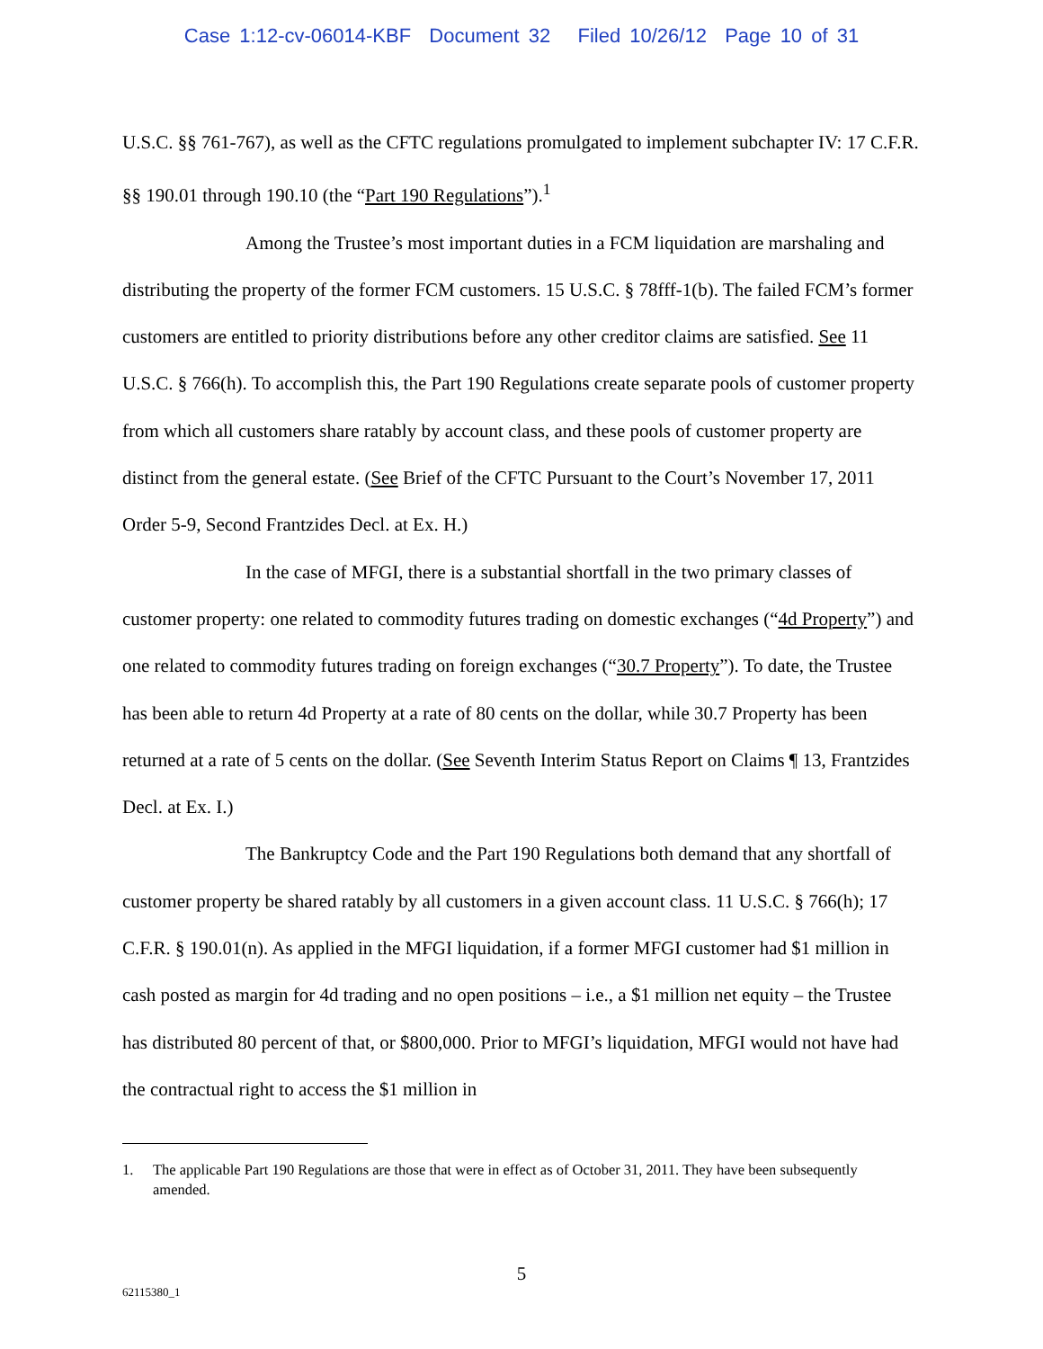Case 1:12-cv-06014-KBF Document 32 Filed 10/26/12 Page 10 of 31
U.S.C. §§ 761-767), as well as the CFTC regulations promulgated to implement subchapter IV: 17 C.F.R. §§ 190.01 through 190.10 (the “Part 190 Regulations”).<sup>1</sup>
Among the Trustee’s most important duties in a FCM liquidation are marshaling and distributing the property of the former FCM customers. 15 U.S.C. § 78fff-1(b). The failed FCM’s former customers are entitled to priority distributions before any other creditor claims are satisfied. See 11 U.S.C. § 766(h). To accomplish this, the Part 190 Regulations create separate pools of customer property from which all customers share ratably by account class, and these pools of customer property are distinct from the general estate. (See Brief of the CFTC Pursuant to the Court’s November 17, 2011 Order 5-9, Second Frantzides Decl. at Ex. H.)
In the case of MFGI, there is a substantial shortfall in the two primary classes of customer property: one related to commodity futures trading on domestic exchanges (“4d Property”) and one related to commodity futures trading on foreign exchanges (“30.7 Property”). To date, the Trustee has been able to return 4d Property at a rate of 80 cents on the dollar, while 30.7 Property has been returned at a rate of 5 cents on the dollar. (See Seventh Interim Status Report on Claims ¶ 13, Frantzides Decl. at Ex. I.)
The Bankruptcy Code and the Part 190 Regulations both demand that any shortfall of customer property be shared ratably by all customers in a given account class. 11 U.S.C. § 766(h); 17 C.F.R. § 190.01(n). As applied in the MFGI liquidation, if a former MFGI customer had $1 million in cash posted as margin for 4d trading and no open positions – i.e., a $1 million net equity – the Trustee has distributed 80 percent of that, or $800,000. Prior to MFGI’s liquidation, MFGI would not have had the contractual right to access the $1 million in
1. The applicable Part 190 Regulations are those that were in effect as of October 31, 2011. They have been subsequently amended.
5
62115380_1